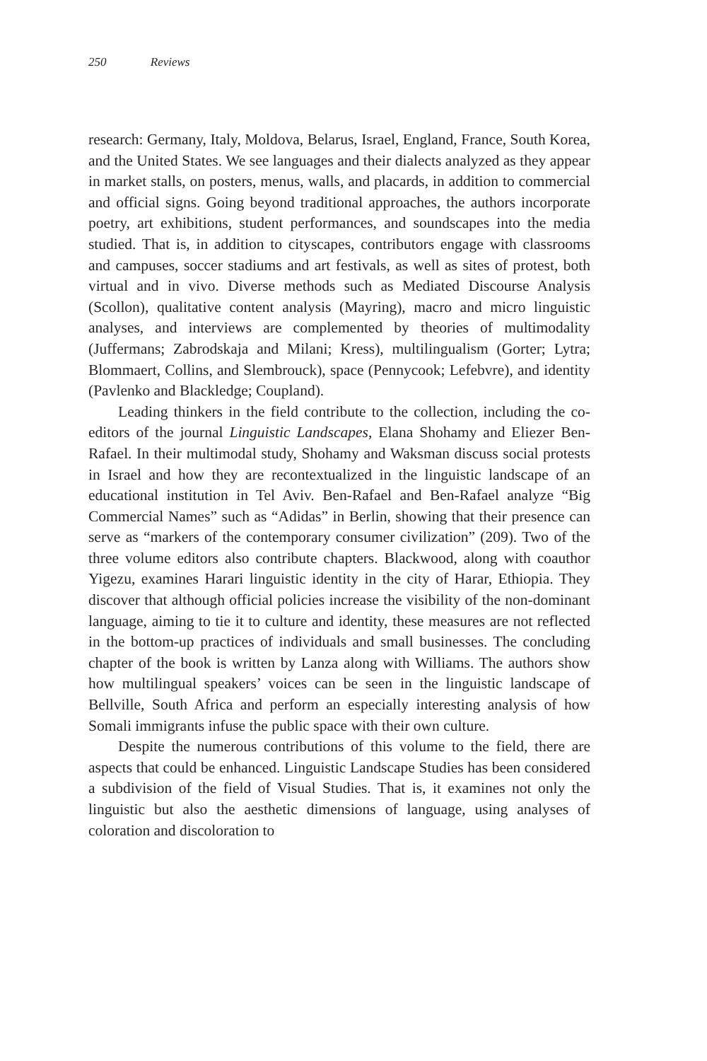250 Reviews
research: Germany, Italy, Moldova, Belarus, Israel, England, France, South Korea, and the United States. We see languages and their dialects analyzed as they appear in market stalls, on posters, menus, walls, and placards, in addition to commercial and official signs. Going beyond traditional approaches, the authors incorporate poetry, art exhibitions, student performances, and soundscapes into the media studied. That is, in addition to cityscapes, contributors engage with classrooms and campuses, soccer stadiums and art festivals, as well as sites of protest, both virtual and in vivo. Diverse methods such as Mediated Discourse Analysis (Scollon), qualitative content analysis (Mayring), macro and micro linguistic analyses, and interviews are complemented by theories of multimodality (Juffermans; Zabrodskaja and Milani; Kress), multilingualism (Gorter; Lytra; Blommaert, Collins, and Slembrouck), space (Pennycook; Lefebvre), and identity (Pavlenko and Blackledge; Coupland).
Leading thinkers in the field contribute to the collection, including the co-editors of the journal Linguistic Landscapes, Elana Shohamy and Eliezer Ben-Rafael. In their multimodal study, Shohamy and Waksman discuss social protests in Israel and how they are recontextualized in the linguistic landscape of an educational institution in Tel Aviv. Ben-Rafael and Ben-Rafael analyze “Big Commercial Names” such as “Adidas” in Berlin, showing that their presence can serve as “markers of the contemporary consumer civilization” (209). Two of the three volume editors also contribute chapters. Blackwood, along with coauthor Yigezu, examines Harari linguistic identity in the city of Harar, Ethiopia. They discover that although official policies increase the visibility of the non-dominant language, aiming to tie it to culture and identity, these measures are not reflected in the bottom-up practices of individuals and small businesses. The concluding chapter of the book is written by Lanza along with Williams. The authors show how multilingual speakers’ voices can be seen in the linguistic landscape of Bellville, South Africa and perform an especially interesting analysis of how Somali immigrants infuse the public space with their own culture.
Despite the numerous contributions of this volume to the field, there are aspects that could be enhanced. Linguistic Landscape Studies has been considered a subdivision of the field of Visual Studies. That is, it examines not only the linguistic but also the aesthetic dimensions of language, using analyses of coloration and discoloration to